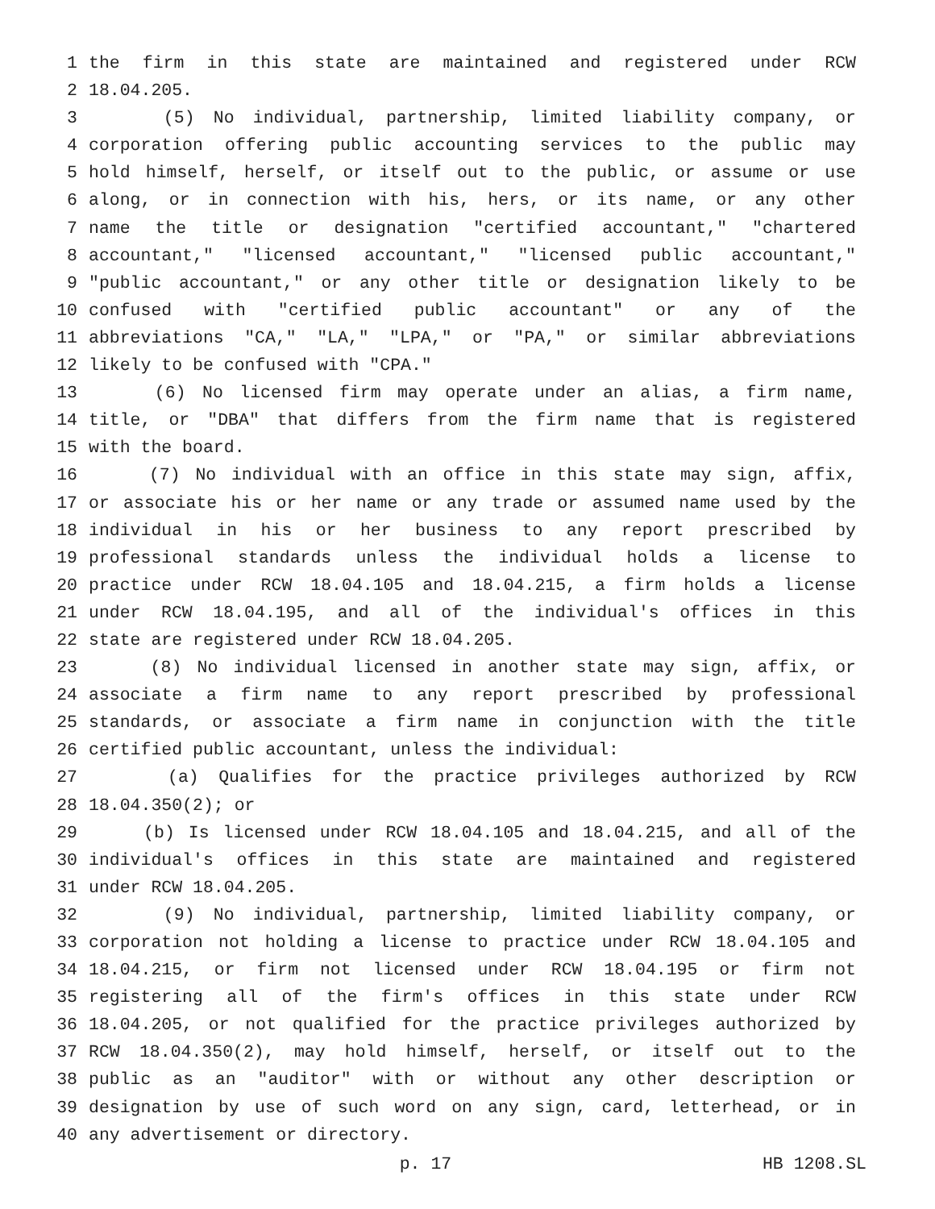1 the firm in this state are maintained and registered under RCW
2 18.04.205.
3 (5) No individual, partnership, limited liability company, or
4 corporation offering public accounting services to the public may
5 hold himself, herself, or itself out to the public, or assume or use
6 along, or in connection with his, hers, or its name, or any other
7 name the title or designation "certified accountant," "chartered
8 accountant," "licensed accountant," "licensed public accountant,"
9 "public accountant," or any other title or designation likely to be
10 confused with "certified public accountant" or any of the
11 abbreviations "CA," "LA," "LPA," or "PA," or similar abbreviations
12 likely to be confused with "CPA."
13 (6) No licensed firm may operate under an alias, a firm name,
14 title, or "DBA" that differs from the firm name that is registered
15 with the board.
16 (7) No individual with an office in this state may sign, affix,
17 or associate his or her name or any trade or assumed name used by the
18 individual in his or her business to any report prescribed by
19 professional standards unless the individual holds a license to
20 practice under RCW 18.04.105 and 18.04.215, a firm holds a license
21 under RCW 18.04.195, and all of the individual's offices in this
22 state are registered under RCW 18.04.205.
23 (8) No individual licensed in another state may sign, affix, or
24 associate a firm name to any report prescribed by professional
25 standards, or associate a firm name in conjunction with the title
26 certified public accountant, unless the individual:
27 (a) Qualifies for the practice privileges authorized by RCW
28 18.04.350(2); or
29 (b) Is licensed under RCW 18.04.105 and 18.04.215, and all of the
30 individual's offices in this state are maintained and registered
31 under RCW 18.04.205.
32 (9) No individual, partnership, limited liability company, or
33 corporation not holding a license to practice under RCW 18.04.105 and
34 18.04.215, or firm not licensed under RCW 18.04.195 or firm not
35 registering all of the firm's offices in this state under RCW
36 18.04.205, or not qualified for the practice privileges authorized by
37 RCW 18.04.350(2), may hold himself, herself, or itself out to the
38 public as an "auditor" with or without any other description or
39 designation by use of such word on any sign, card, letterhead, or in
40 any advertisement or directory.
p. 17 HB 1208.SL